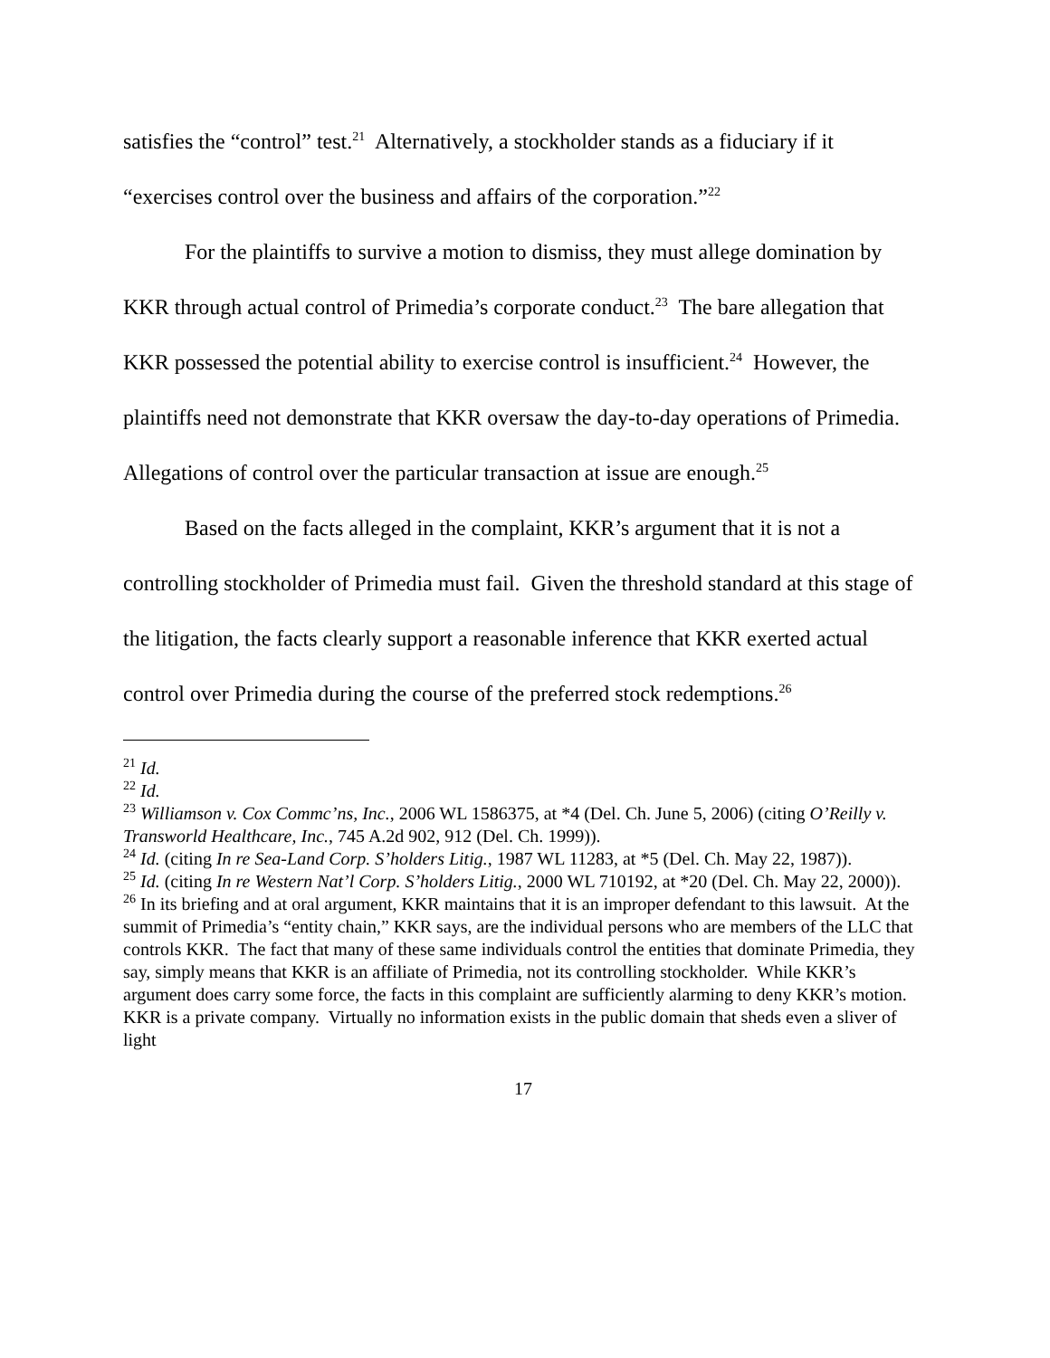satisfies the “control” test.<sup>21</sup> Alternatively, a stockholder stands as a fiduciary if it “exercises control over the business and affairs of the corporation.”<sup>22</sup>
For the plaintiffs to survive a motion to dismiss, they must allege domination by KKR through actual control of Primedia’s corporate conduct.<sup>23</sup> The bare allegation that KKR possessed the potential ability to exercise control is insufficient.<sup>24</sup> However, the plaintiffs need not demonstrate that KKR oversaw the day-to-day operations of Primedia. Allegations of control over the particular transaction at issue are enough.<sup>25</sup>
Based on the facts alleged in the complaint, KKR’s argument that it is not a controlling stockholder of Primedia must fail. Given the threshold standard at this stage of the litigation, the facts clearly support a reasonable inference that KKR exerted actual control over Primedia during the course of the preferred stock redemptions.<sup>26</sup>
<sup>21</sup> Id.
<sup>22</sup> Id.
<sup>23</sup> Williamson v. Cox Commc’ns, Inc., 2006 WL 1586375, at *4 (Del. Ch. June 5, 2006) (citing O’Reilly v. Transworld Healthcare, Inc., 745 A.2d 902, 912 (Del. Ch. 1999)).
<sup>24</sup> Id. (citing In re Sea-Land Corp. S’holders Litig., 1987 WL 11283, at *5 (Del. Ch. May 22, 1987)).
<sup>25</sup> Id. (citing In re Western Nat’l Corp. S’holders Litig., 2000 WL 710192, at *20 (Del. Ch. May 22, 2000)).
<sup>26</sup> In its briefing and at oral argument, KKR maintains that it is an improper defendant to this lawsuit. At the summit of Primedia’s “entity chain,” KKR says, are the individual persons who are members of the LLC that controls KKR. The fact that many of these same individuals control the entities that dominate Primedia, they say, simply means that KKR is an affiliate of Primedia, not its controlling stockholder. While KKR’s argument does carry some force, the facts in this complaint are sufficiently alarming to deny KKR’s motion. KKR is a private company. Virtually no information exists in the public domain that sheds even a sliver of light
17